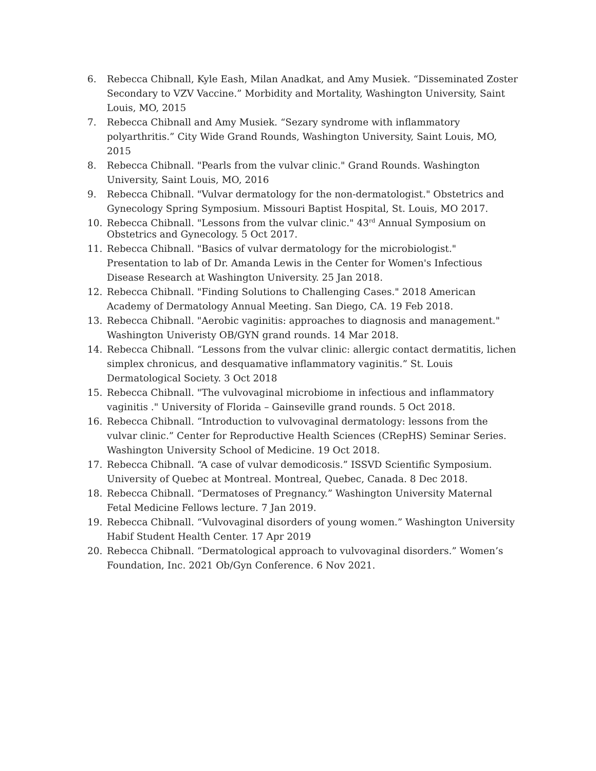6. Rebecca Chibnall, Kyle Eash, Milan Anadkat, and Amy Musiek. “Disseminated Zoster Secondary to VZV Vaccine.” Morbidity and Mortality, Washington University, Saint Louis, MO, 2015
7. Rebecca Chibnall and Amy Musiek. “Sezary syndrome with inflammatory polyarthritis.” City Wide Grand Rounds, Washington University, Saint Louis, MO, 2015
8. Rebecca Chibnall. "Pearls from the vulvar clinic." Grand Rounds. Washington University, Saint Louis, MO, 2016
9. Rebecca Chibnall. "Vulvar dermatology for the non-dermatologist." Obstetrics and Gynecology Spring Symposium. Missouri Baptist Hospital, St. Louis, MO 2017.
10. Rebecca Chibnall. "Lessons from the vulvar clinic." 43<sup>rd</sup> Annual Symposium on Obstetrics and Gynecology. 5 Oct 2017.
11. Rebecca Chibnall. "Basics of vulvar dermatology for the microbiologist." Presentation to lab of Dr. Amanda Lewis in the Center for Women's Infectious Disease Research at Washington University. 25 Jan 2018.
12. Rebecca Chibnall. "Finding Solutions to Challenging Cases." 2018 American Academy of Dermatology Annual Meeting. San Diego, CA. 19 Feb 2018.
13. Rebecca Chibnall. "Aerobic vaginitis: approaches to diagnosis and management." Washington Univeristy OB/GYN grand rounds. 14 Mar 2018.
14. Rebecca Chibnall. “Lessons from the vulvar clinic: allergic contact dermatitis, lichen simplex chronicus, and desquamative inflammatory vaginitis.” St. Louis Dermatological Society. 3 Oct 2018
15. Rebecca Chibnall. "The vulvovaginal microbiome in infectious and inflammatory vaginitis ." University of Florida – Gainseville grand rounds. 5 Oct 2018.
16. Rebecca Chibnall. “Introduction to vulvovaginal dermatology: lessons from the vulvar clinic.” Center for Reproductive Health Sciences (CRepHS) Seminar Series. Washington University School of Medicine. 19 Oct 2018.
17. Rebecca Chibnall. “A case of vulvar demodicosis.” ISSVD Scientific Symposium. University of Quebec at Montreal. Montreal, Quebec, Canada. 8 Dec 2018.
18. Rebecca Chibnall. “Dermatoses of Pregnancy.” Washington University Maternal Fetal Medicine Fellows lecture. 7 Jan 2019.
19. Rebecca Chibnall. “Vulvovaginal disorders of young women.” Washington University Habif Student Health Center. 17 Apr 2019
20. Rebecca Chibnall. “Dermatological approach to vulvovaginal disorders.” Women’s Foundation, Inc. 2021 Ob/Gyn Conference. 6 Nov 2021.